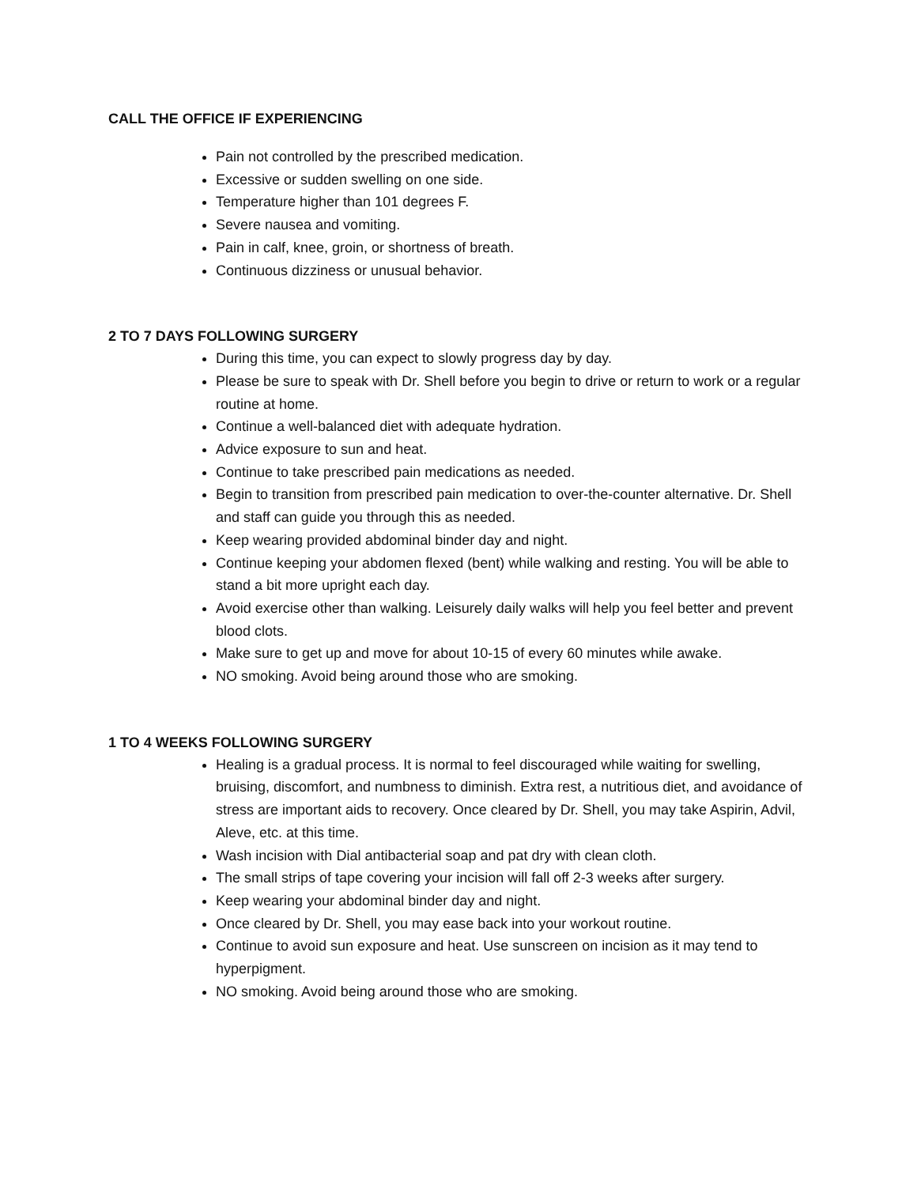CALL THE OFFICE IF EXPERIENCING
Pain not controlled by the prescribed medication.
Excessive or sudden swelling on one side.
Temperature higher than 101 degrees F.
Severe nausea and vomiting.
Pain in calf, knee, groin, or shortness of breath.
Continuous dizziness or unusual behavior.
2 TO 7 DAYS FOLLOWING SURGERY
During this time, you can expect to slowly progress day by day.
Please be sure to speak with Dr. Shell before you begin to drive or return to work or a regular routine at home.
Continue a well-balanced diet with adequate hydration.
Advice exposure to sun and heat.
Continue to take prescribed pain medications as needed.
Begin to transition from prescribed pain medication to over-the-counter alternative. Dr. Shell and staff can guide you through this as needed.
Keep wearing provided abdominal binder day and night.
Continue keeping your abdomen flexed (bent) while walking and resting. You will be able to stand a bit more upright each day.
Avoid exercise other than walking. Leisurely daily walks will help you feel better and prevent blood clots.
Make sure to get up and move for about 10-15 of every 60 minutes while awake.
NO smoking. Avoid being around those who are smoking.
1 TO 4 WEEKS FOLLOWING SURGERY
Healing is a gradual process. It is normal to feel discouraged while waiting for swelling, bruising, discomfort, and numbness to diminish. Extra rest, a nutritious diet, and avoidance of stress are important aids to recovery. Once cleared by Dr. Shell, you may take Aspirin, Advil, Aleve, etc. at this time.
Wash incision with Dial antibacterial soap and pat dry with clean cloth.
The small strips of tape covering your incision will fall off 2-3 weeks after surgery.
Keep wearing your abdominal binder day and night.
Once cleared by Dr. Shell, you may ease back into your workout routine.
Continue to avoid sun exposure and heat. Use sunscreen on incision as it may tend to hyperpigment.
NO smoking. Avoid being around those who are smoking.